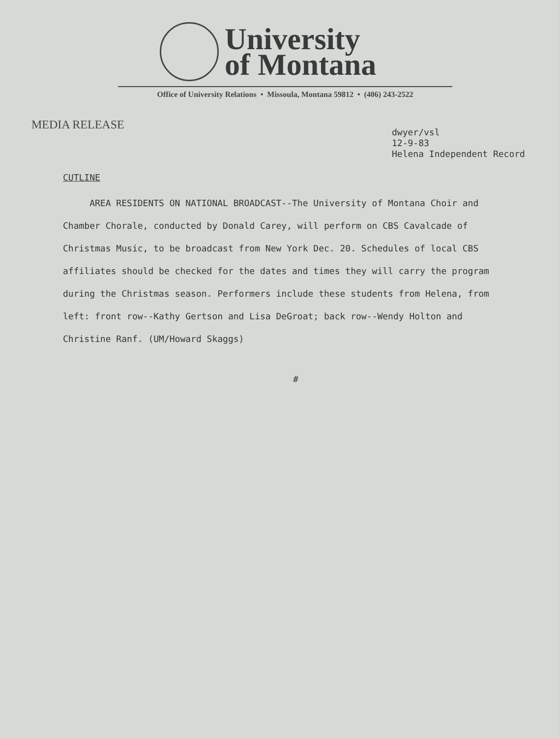University
of Montana
Office of University Relations • Missoula, Montana 59812 • (406) 243-2522
MEDIA RELEASE
dwyer/vsl
12-9-83
Helena Independent Record
CUTLINE
AREA RESIDENTS ON NATIONAL BROADCAST--The University of Montana Choir and Chamber Chorale, conducted by Donald Carey, will perform on CBS Cavalcade of Christmas Music, to be broadcast from New York Dec. 20. Schedules of local CBS affiliates should be checked for the dates and times they will carry the program during the Christmas season. Performers include these students from Helena, from left: front row--Kathy Gertson and Lisa DeGroat; back row--Wendy Holton and Christine Ranf. (UM/Howard Skaggs)
#